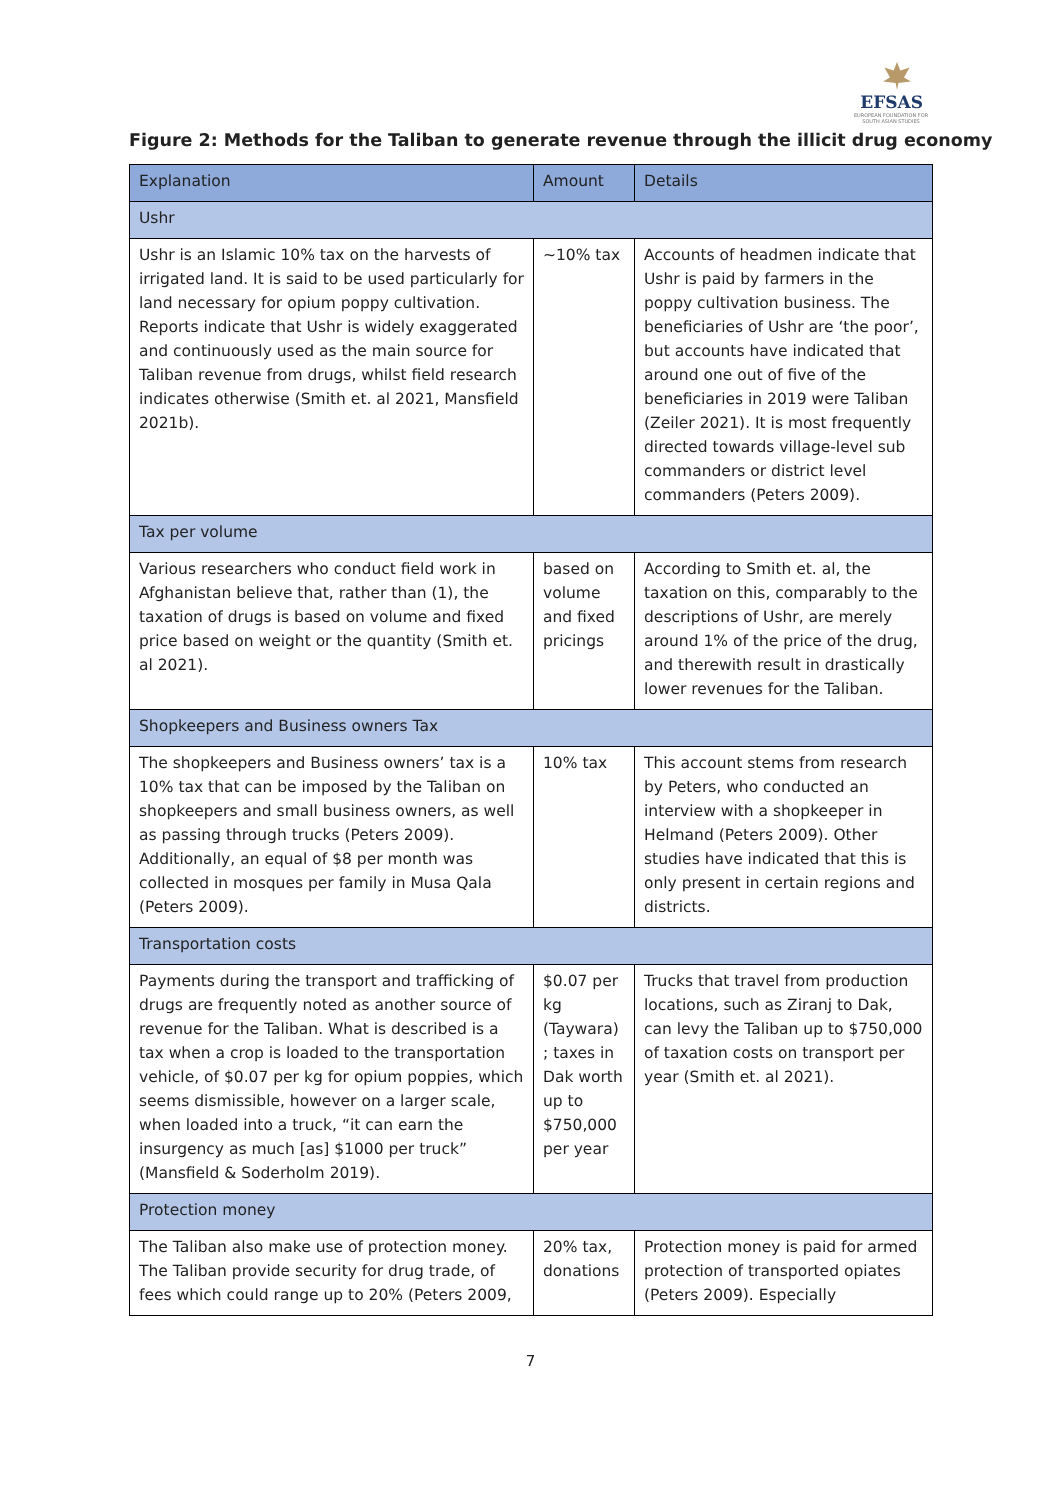EFSAS
EUROPEAN FOUNDATION FOR SOUTH ASIAN STUDIES
Figure 2: Methods for the Taliban to generate revenue through the illicit drug economy
| Explanation | Amount | Details |
| --- | --- | --- |
| Ushr | | |
| Ushr is an Islamic 10% tax on the harvests of irrigated land. It is said to be used particularly for land necessary for opium poppy cultivation. Reports indicate that Ushr is widely exaggerated and continuously used as the main source for Taliban revenue from drugs, whilst field research indicates otherwise (Smith et. al 2021, Mansfield 2021b). | ~10% tax | Accounts of headmen indicate that Ushr is paid by farmers in the poppy cultivation business. The beneficiaries of Ushr are ‘the poor’, but accounts have indicated that around one out of five of the beneficiaries in 2019 were Taliban (Zeiler 2021). It is most frequently directed towards village-level sub commanders or district level commanders (Peters 2009). |
| Tax per volume | | |
| Various researchers who conduct field work in Afghanistan believe that, rather than (1), the taxation of drugs is based on volume and fixed price based on weight or the quantity (Smith et. al 2021). | based on volume and fixed pricings | According to Smith et. al, the taxation on this, comparably to the descriptions of Ushr, are merely around 1% of the price of the drug, and therewith result in drastically lower revenues for the Taliban. |
| Shopkeepers and Business owners Tax | | |
| The shopkeepers and Business owners’ tax is a 10% tax that can be imposed by the Taliban on shopkeepers and small business owners, as well as passing through trucks (Peters 2009). Additionally, an equal of $8 per month was collected in mosques per family in Musa Qala (Peters 2009). | 10% tax | This account stems from research by Peters, who conducted an interview with a shopkeeper in Helmand (Peters 2009). Other studies have indicated that this is only present in certain regions and districts. |
| Transportation costs | | |
| Payments during the transport and trafficking of drugs are frequently noted as another source of revenue for the Taliban. What is described is a tax when a crop is loaded to the transportation vehicle, of $0.07 per kg for opium poppies, which seems dismissible, however on a larger scale, when loaded into a truck, “it can earn the insurgency as much [as] $1000 per truck” (Mansfield & Soderholm 2019). | $0.07 per kg (Taywara) ; taxes in Dak worth up to $750,000 per year | Trucks that travel from production locations, such as Ziranj to Dak, can levy the Taliban up to $750,000 of taxation costs on transport per year (Smith et. al 2021). |
| Protection money | | |
| The Taliban also make use of protection money. The Taliban provide security for drug trade, of fees which could range up to 20% (Peters 2009, | 20% tax, donations | Protection money is paid for armed protection of transported opiates (Peters 2009). Especially |
7